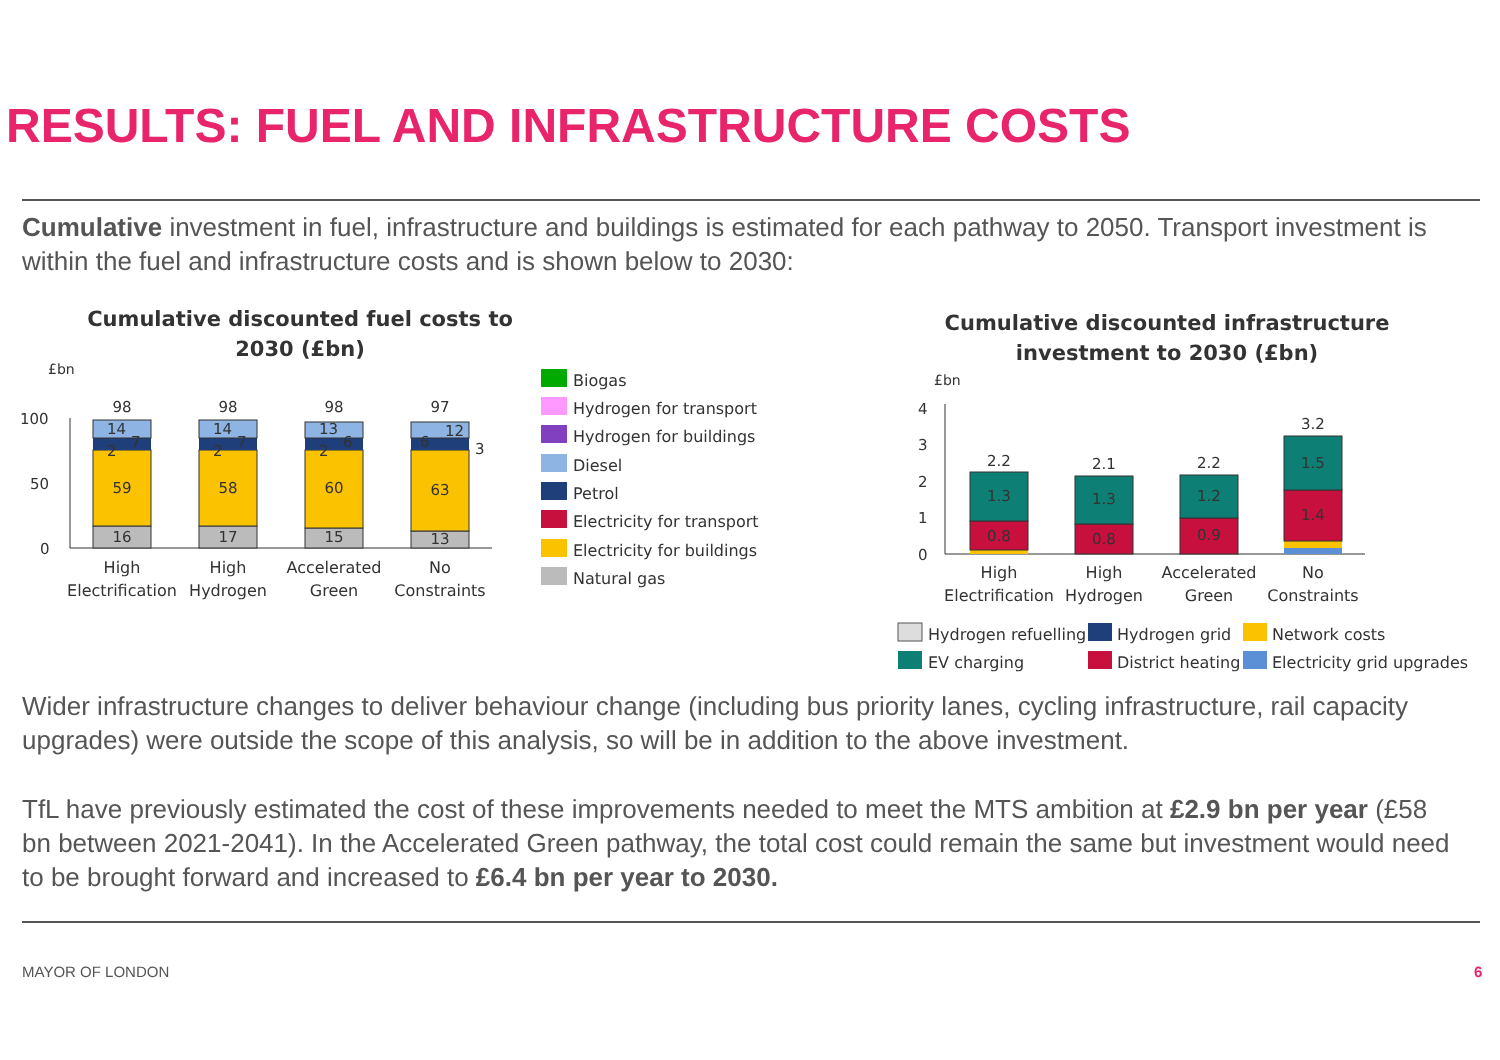RESULTS: FUEL AND INFRASTRUCTURE COSTS
Cumulative investment in fuel, infrastructure and buildings is estimated for each pathway to 2050. Transport investment is within the fuel and infrastructure costs and is shown below to 2030:
Cumulative discounted fuel costs to
2030 (£bn)
£bn
100
50
0
16
59
14
98
17
58
14
98
15
60
13
98
13
63
12
97
3
2
7
2
7
2
6
6
High
Electrification
High
Hydrogen
Accelerated
Green
No
Constraints
Biogas
Hydrogen for transport
Hydrogen for buildings
Diesel
Petrol
Electricity for transport
Electricity for buildings
Natural gas
Cumulative discounted infrastructure
investment to 2030 (£bn)
£bn
4
3
2
1
0
0.8
1.3
2.2
0.8
1.3
2.1
0.9
1.2
2.2
1.4
1.5
3.2
High
Electrification
High
Hydrogen
Accelerated
Green
No
Constraints
Hydrogen refuelling
Hydrogen grid
Network costs
EV charging
District heating
Electricity grid upgrades
Wider infrastructure changes to deliver behaviour change (including bus priority lanes, cycling infrastructure, rail capacity upgrades) were outside the scope of this analysis, so will be in addition to the above investment.
TfL have previously estimated the cost of these improvements needed to meet the MTS ambition at £2.9 bn per year (£58 bn between 2021-2041). In the Accelerated Green pathway, the total cost could remain the same but investment would need to be brought forward and increased to £6.4 bn per year to 2030.
MAYOR OF LONDON 6